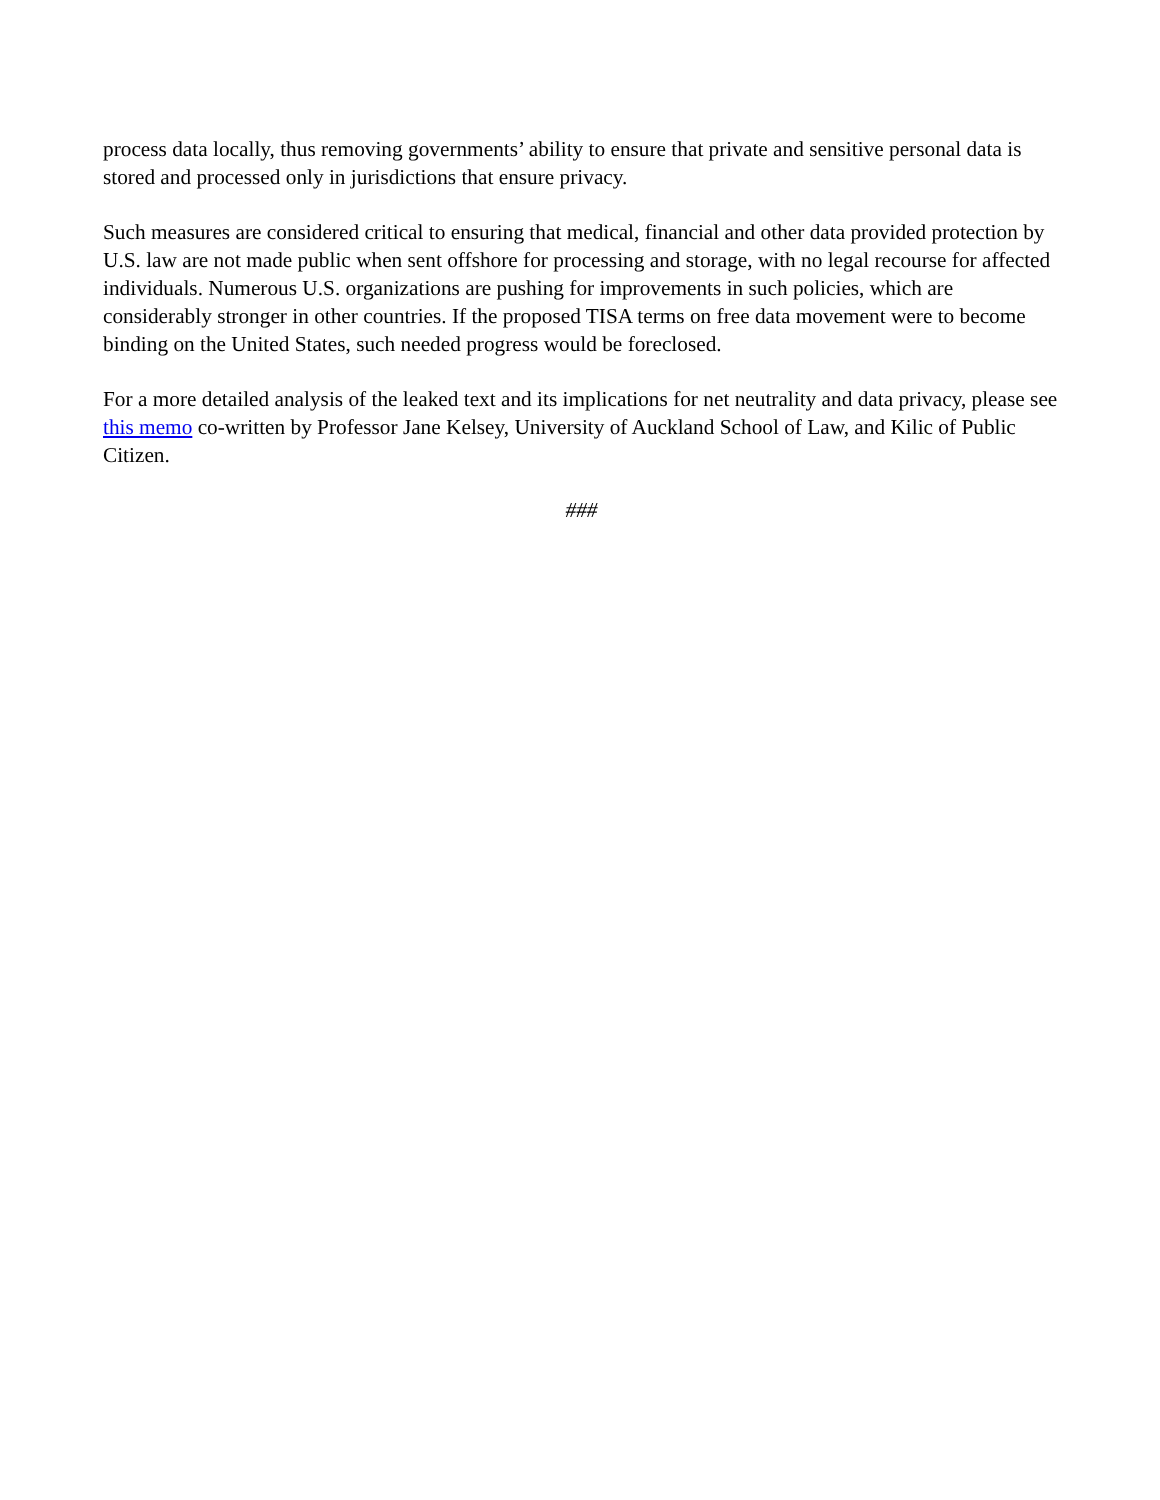process data locally, thus removing governments’ ability to ensure that private and sensitive personal data is stored and processed only in jurisdictions that ensure privacy.
Such measures are considered critical to ensuring that medical, financial and other data provided protection by U.S. law are not made public when sent offshore for processing and storage, with no legal recourse for affected individuals. Numerous U.S. organizations are pushing for improvements in such policies, which are considerably stronger in other countries. If the proposed TISA terms on free data movement were to become binding on the United States, such needed progress would be foreclosed.
For a more detailed analysis of the leaked text and its implications for net neutrality and data privacy, please see this memo co-written by Professor Jane Kelsey, University of Auckland School of Law, and Kilic of Public Citizen.
###